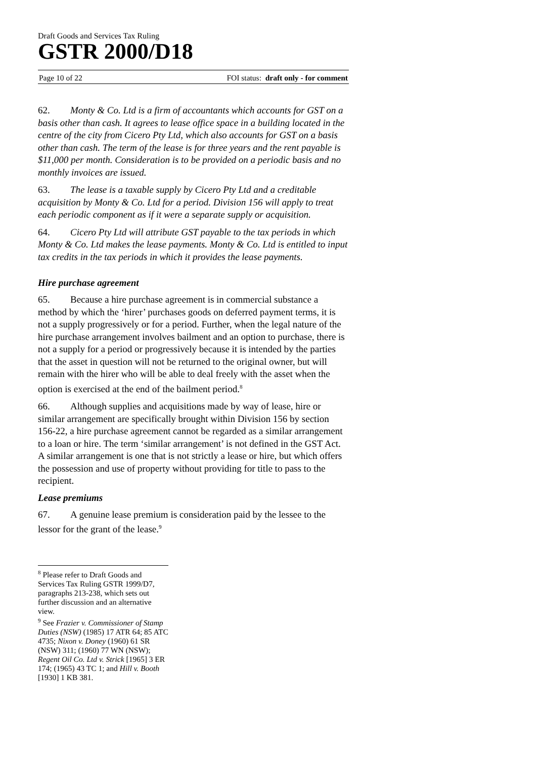Draft Goods and Services Tax Ruling
GSTR 2000/D18
Page 10 of 22 FOI status: draft only - for comment
62. Monty & Co. Ltd is a firm of accountants which accounts for GST on a basis other than cash. It agrees to lease office space in a building located in the centre of the city from Cicero Pty Ltd, which also accounts for GST on a basis other than cash. The term of the lease is for three years and the rent payable is $11,000 per month. Consideration is to be provided on a periodic basis and no monthly invoices are issued.
63. The lease is a taxable supply by Cicero Pty Ltd and a creditable acquisition by Monty & Co. Ltd for a period. Division 156 will apply to treat each periodic component as if it were a separate supply or acquisition.
64. Cicero Pty Ltd will attribute GST payable to the tax periods in which Monty & Co. Ltd makes the lease payments. Monty & Co. Ltd is entitled to input tax credits in the tax periods in which it provides the lease payments.
Hire purchase agreement
65. Because a hire purchase agreement is in commercial substance a method by which the ‘hirer’ purchases goods on deferred payment terms, it is not a supply progressively or for a period. Further, when the legal nature of the hire purchase arrangement involves bailment and an option to purchase, there is not a supply for a period or progressively because it is intended by the parties that the asset in question will not be returned to the original owner, but will remain with the hirer who will be able to deal freely with the asset when the option is exercised at the end of the bailment period.<sup>8</sup>
66. Although supplies and acquisitions made by way of lease, hire or similar arrangement are specifically brought within Division 156 by section 156-22, a hire purchase agreement cannot be regarded as a similar arrangement to a loan or hire. The term ‘similar arrangement’ is not defined in the GST Act. A similar arrangement is one that is not strictly a lease or hire, but which offers the possession and use of property without providing for title to pass to the recipient.
Lease premiums
67. A genuine lease premium is consideration paid by the lessee to the lessor for the grant of the lease.<sup>9</sup>
<sup>8</sup> Please refer to Draft Goods and Services Tax Ruling GSTR 1999/D7, paragraphs 213-238, which sets out further discussion and an alternative view.
<sup>9</sup> See Frazier v. Commissioner of Stamp Duties (NSW) (1985) 17 ATR 64; 85 ATC 4735; Nixon v. Doney (1960) 61 SR (NSW) 311; (1960) 77 WN (NSW); Regent Oil Co. Ltd v. Strick [1965] 3 ER 174; (1965) 43 TC 1; and Hill v. Booth [1930] 1 KB 381.